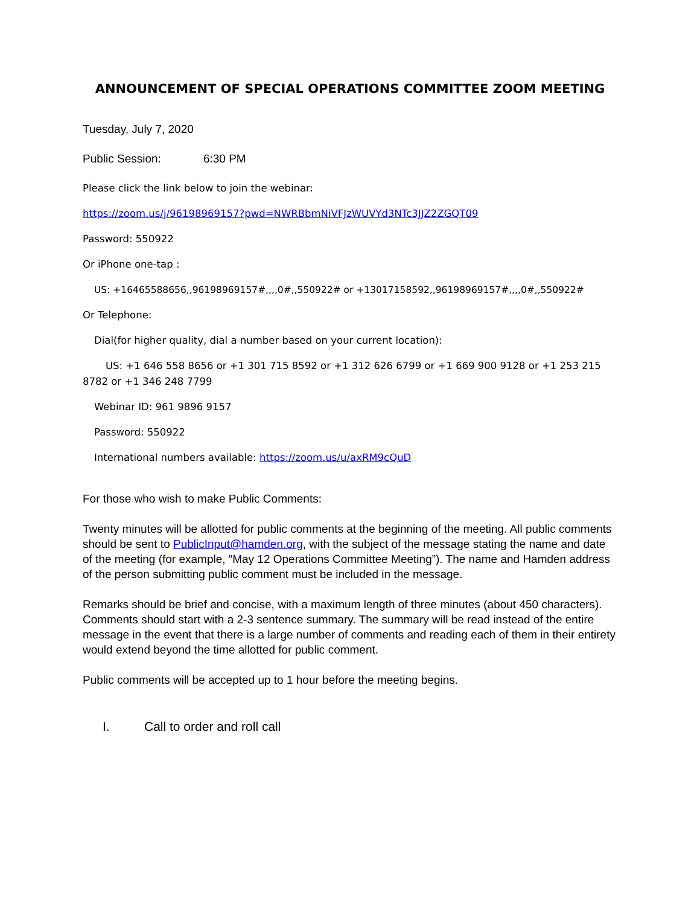ANNOUNCEMENT OF SPECIAL OPERATIONS COMMITTEE ZOOM MEETING
Tuesday, July 7, 2020
Public Session: 6:30 PM
Please click the link below to join the webinar:
https://zoom.us/j/96198969157?pwd=NWRBbmNiVFJzWUVYd3NTc3JJZ2ZGQT09
Password: 550922
Or iPhone one-tap :
US: +16465588656,,96198969157#,,,,0#,,550922# or +13017158592,,96198969157#,,,,0#,,550922#
Or Telephone:
Dial(for higher quality, dial a number based on your current location):
US: +1 646 558 8656 or +1 301 715 8592 or +1 312 626 6799 or +1 669 900 9128 or +1 253 215 8782 or +1 346 248 7799
Webinar ID: 961 9896 9157
Password: 550922
International numbers available: https://zoom.us/u/axRM9cQuD
For those who wish to make Public Comments:
Twenty minutes will be allotted for public comments at the beginning of the meeting. All public comments should be sent to PublicInput@hamden.org, with the subject of the message stating the name and date of the meeting (for example, “May 12 Operations Committee Meeting”). The name and Hamden address of the person submitting public comment must be included in the message.
Remarks should be brief and concise, with a maximum length of three minutes (about 450 characters). Comments should start with a 2-3 sentence summary. The summary will be read instead of the entire message in the event that there is a large number of comments and reading each of them in their entirety would extend beyond the time allotted for public comment.
Public comments will be accepted up to 1 hour before the meeting begins.
I. Call to order and roll call